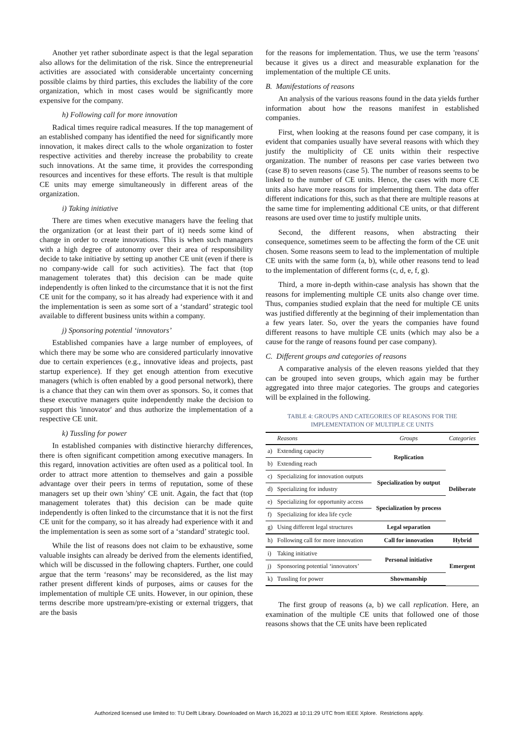Another yet rather subordinate aspect is that the legal separation also allows for the delimitation of the risk. Since the entrepreneurial activities are associated with considerable uncertainty concerning possible claims by third parties, this excludes the liability of the core organization, which in most cases would be significantly more expensive for the company.
h) Following call for more innovation
Radical times require radical measures. If the top management of an established company has identified the need for significantly more innovation, it makes direct calls to the whole organization to foster respective activities and thereby increase the probability to create such innovations. At the same time, it provides the corresponding resources and incentives for these efforts. The result is that multiple CE units may emerge simultaneously in different areas of the organization.
i) Taking initiative
There are times when executive managers have the feeling that the organization (or at least their part of it) needs some kind of change in order to create innovations. This is when such managers with a high degree of autonomy over their area of responsibility decide to take initiative by setting up another CE unit (even if there is no company-wide call for such activities). The fact that (top management tolerates that) this decision can be made quite independently is often linked to the circumstance that it is not the first CE unit for the company, so it has already had experience with it and the implementation is seen as some sort of a ‘standard’ strategic tool available to different business units within a company.
j) Sponsoring potential ‘innovators’
Established companies have a large number of employees, of which there may be some who are considered particularly innovative due to certain experiences (e.g., innovative ideas and projects, past startup experience). If they get enough attention from executive managers (which is often enabled by a good personal network), there is a chance that they can win them over as sponsors. So, it comes that these executive managers quite independently make the decision to support this 'innovator' and thus authorize the implementation of a respective CE unit.
k) Tussling for power
In established companies with distinctive hierarchy differences, there is often significant competition among executive managers. In this regard, innovation activities are often used as a political tool. In order to attract more attention to themselves and gain a possible advantage over their peers in terms of reputation, some of these managers set up their own 'shiny' CE unit. Again, the fact that (top management tolerates that) this decision can be made quite independently is often linked to the circumstance that it is not the first CE unit for the company, so it has already had experience with it and the implementation is seen as some sort of a ‘standard’ strategic tool.
While the list of reasons does not claim to be exhaustive, some valuable insights can already be derived from the elements identified, which will be discussed in the following chapters. Further, one could argue that the term ‘reasons’ may be reconsidered, as the list may rather present different kinds of purposes, aims or causes for the implementation of multiple CE units. However, in our opinion, these terms describe more upstream/pre-existing or external triggers, that are the basis
for the reasons for implementation. Thus, we use the term 'reasons' because it gives us a direct and measurable explanation for the implementation of the multiple CE units.
B. Manifestations of reasons
An analysis of the various reasons found in the data yields further information about how the reasons manifest in established companies.
First, when looking at the reasons found per case company, it is evident that companies usually have several reasons with which they justify the multiplicity of CE units within their respective organization. The number of reasons per case varies between two (case 8) to seven reasons (case 5). The number of reasons seems to be linked to the number of CE units. Hence, the cases with more CE units also have more reasons for implementing them. The data offer different indications for this, such as that there are multiple reasons at the same time for implementing additional CE units, or that different reasons are used over time to justify multiple units.
Second, the different reasons, when abstracting their consequence, sometimes seem to be affecting the form of the CE unit chosen. Some reasons seem to lead to the implementation of multiple CE units with the same form (a, b), while other reasons tend to lead to the implementation of different forms (c, d, e, f, g).
Third, a more in-depth within-case analysis has shown that the reasons for implementing multiple CE units also change over time. Thus, companies studied explain that the need for multiple CE units was justified differently at the beginning of their implementation than a few years later. So, over the years the companies have found different reasons to have multiple CE units (which may also be a cause for the range of reasons found per case company).
C. Different groups and categories of reasons
A comparative analysis of the eleven reasons yielded that they can be grouped into seven groups, which again may be further aggregated into three major categories. The groups and categories will be explained in the following.
TABLE 4: GROUPS AND CATEGORIES OF REASONS FOR THE
IMPLEMENTATION OF MULTIPLE CE UNITS
| | Reasons | Groups | Categories |
| --- | --- | --- | --- |
| a) | Extending capacity | Replication | Deliberate |
| b) | Extending reach | | |
| c) | Specializing for innovation outputs | Specialization by output | |
| d) | Specializing for industry | | |
| e) | Specializing for opportunity access | Specialization by process | |
| f) | Specializing for idea life cycle | | |
| g) | Using different legal structures | Legal separation | |
| h) | Following call for more innovation | Call for innovation | Hybrid |
| i) | Taking initiative | Personal initiative | Emergent |
| j) | Sponsoring potential ‘innovators’ | | |
| k) | Tussling for power | Showmanship | |
The first group of reasons (a, b) we call replication. Here, an examination of the multiple CE units that followed one of those reasons shows that the CE units have been replicated
Authorized licensed use limited to: TU Delft Library. Downloaded on March 16,2023 at 10:11:29 UTC from IEEE Xplore. Restrictions apply.